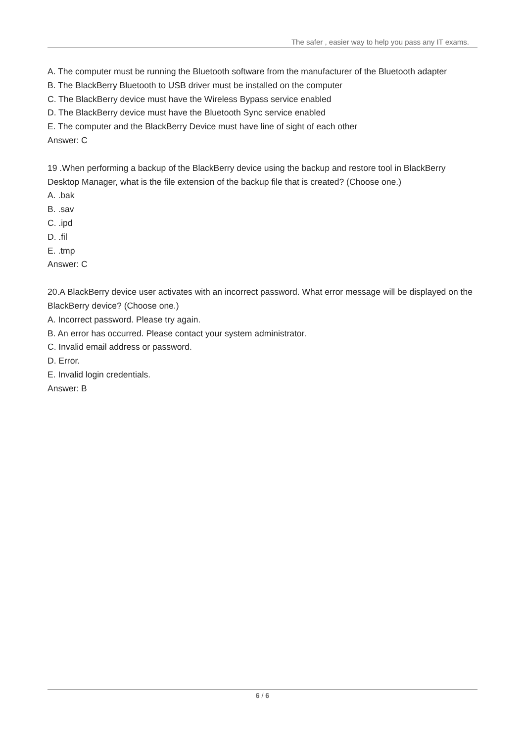The safer , easier way to help you pass any IT exams.
A. The computer must be running the Bluetooth software from the manufacturer of the Bluetooth adapter
B. The BlackBerry Bluetooth to USB driver must be installed on the computer
C. The BlackBerry device must have the Wireless Bypass service enabled
D. The BlackBerry device must have the Bluetooth Sync service enabled
E. The computer and the BlackBerry Device must have line of sight of each other
Answer: C
19 .When performing a backup of the BlackBerry device using the backup and restore tool in BlackBerry Desktop Manager, what is the file extension of the backup file that is created? (Choose one.)
A. .bak
B. .sav
C. .ipd
D. .fil
E. .tmp
Answer: C
20.A BlackBerry device user activates with an incorrect password. What error message will be displayed on the BlackBerry device? (Choose one.)
A. Incorrect password. Please try again.
B. An error has occurred. Please contact your system administrator.
C. Invalid email address or password.
D. Error.
E. Invalid login credentials.
Answer: B
6 / 6